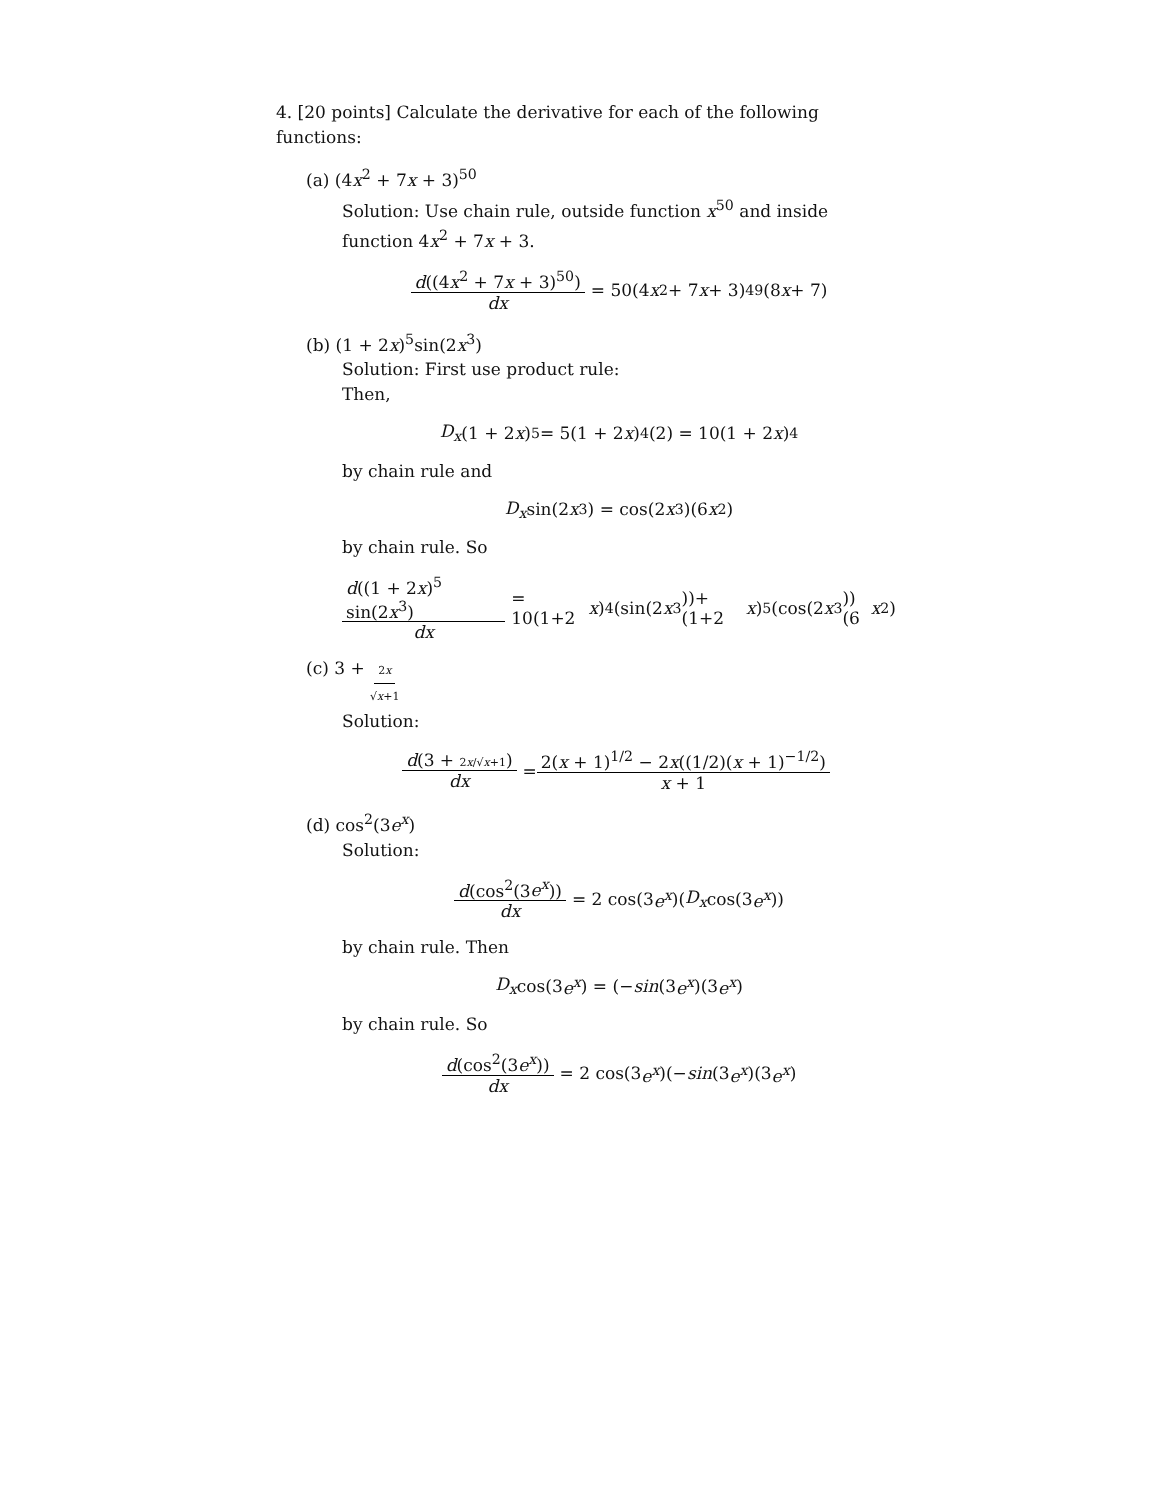4. [20 points] Calculate the derivative for each of the following functions:
(a) (4x<sup>2</sup> + 7x + 3)<sup>50</sup>
Solution: Use chain rule, outside function x<sup>50</sup> and inside function 4x<sup>2</sup> + 7x + 3.
d((4x<sup>2</sup> + 7x + 3)<sup>50</sup>) dx = 50(4 x<sup>2</sup> + 7 x + 3)<sup>49</sup>(8 x + 7)
(b) (1 + 2x)<sup>5</sup>sin(2x<sup>3</sup>)
Solution: First use product rule:
Then,
D<sub>x</sub> (1 + 2 x)<sup>5</sup> = 5(1 + 2 x)<sup>4</sup>(2) = 10(1 + 2 x)<sup>4</sup>
by chain rule and
D<sub>x</sub> sin(2 x<sup>3</sup>) = cos(2 x<sup>3</sup>)(6 x<sup>2</sup>)
by chain rule. So
d((1 + 2x)<sup>5</sup> sin(2x<sup>3</sup>) dx = 10(1+2 x)<sup>4</sup>(sin(2 x<sup>3</sup>))+(1+2 x)<sup>5</sup>(cos(2 x<sup>3</sup>))(6 x<sup>2</sup>)
(c) 3 + 2x √x+1
Solution:
d(3 + 2x/√x+1) dx = 2(x + 1)<sup>1/2</sup> − 2x((1/2)(x + 1)<sup>−1/2</sup>) x + 1
(d) cos<sup>2</sup>(3e<sup>x</sup>)
Solution:
d(cos<sup>2</sup>(3e<sup>x</sup>)) dx = 2 cos(3 e<sup>x</sup>)(D<sub>x</sub> cos(3 e<sup>x</sup>))
by chain rule. Then
D<sub>x</sub> cos(3 e<sup>x</sup>) = (− sin (3 e<sup>x</sup>)(3 e<sup>x</sup>)
by chain rule. So
d(cos<sup>2</sup>(3e<sup>x</sup>)) dx = 2 cos(3 e<sup>x</sup>)(− sin (3 e<sup>x</sup>)(3 e<sup>x</sup>)